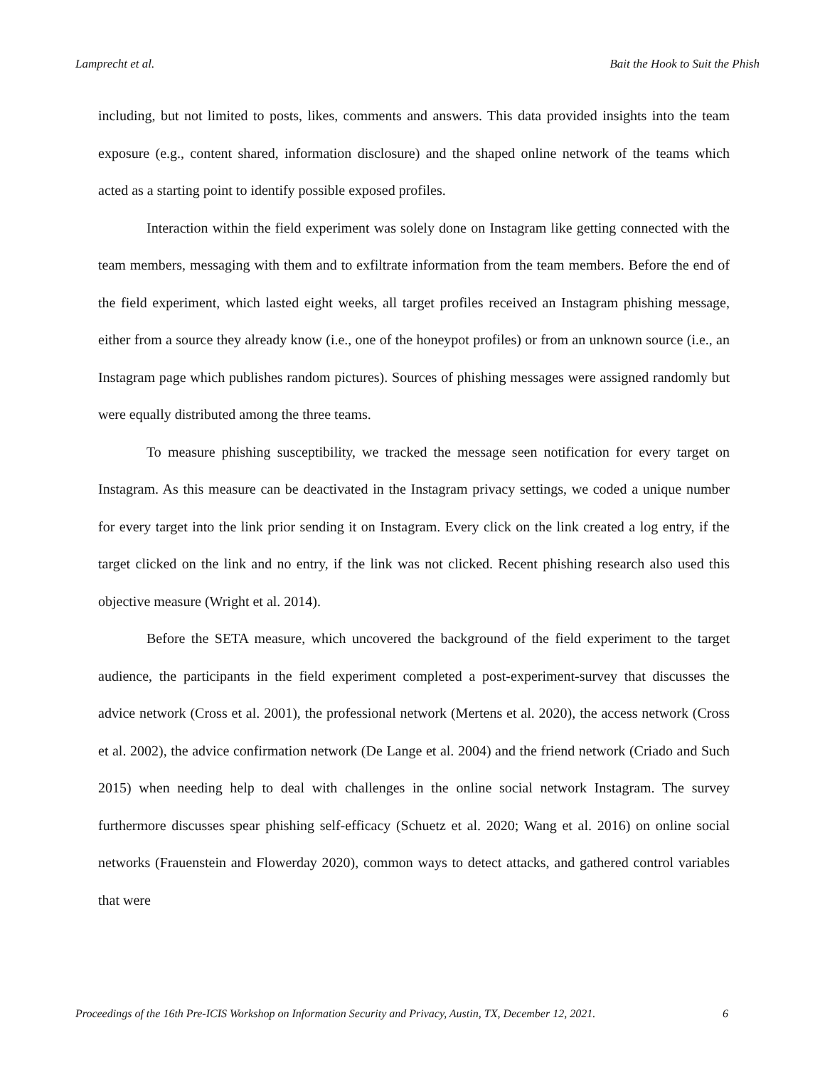Lamprecht et al. Bait the Hook to Suit the Phish
including, but not limited to posts, likes, comments and answers. This data provided insights into the team exposure (e.g., content shared, information disclosure) and the shaped online network of the teams which acted as a starting point to identify possible exposed profiles.
Interaction within the field experiment was solely done on Instagram like getting connected with the team members, messaging with them and to exfiltrate information from the team members. Before the end of the field experiment, which lasted eight weeks, all target profiles received an Instagram phishing message, either from a source they already know (i.e., one of the honeypot profiles) or from an unknown source (i.e., an Instagram page which publishes random pictures). Sources of phishing messages were assigned randomly but were equally distributed among the three teams.
To measure phishing susceptibility, we tracked the message seen notification for every target on Instagram. As this measure can be deactivated in the Instagram privacy settings, we coded a unique number for every target into the link prior sending it on Instagram. Every click on the link created a log entry, if the target clicked on the link and no entry, if the link was not clicked. Recent phishing research also used this objective measure (Wright et al. 2014).
Before the SETA measure, which uncovered the background of the field experiment to the target audience, the participants in the field experiment completed a post-experiment-survey that discusses the advice network (Cross et al. 2001), the professional network (Mertens et al. 2020), the access network (Cross et al. 2002), the advice confirmation network (De Lange et al. 2004) and the friend network (Criado and Such 2015) when needing help to deal with challenges in the online social network Instagram. The survey furthermore discusses spear phishing self-efficacy (Schuetz et al. 2020; Wang et al. 2016) on online social networks (Frauenstein and Flowerday 2020), common ways to detect attacks, and gathered control variables that were
Proceedings of the 16th Pre-ICIS Workshop on Information Security and Privacy, Austin, TX, December 12, 2021. 6